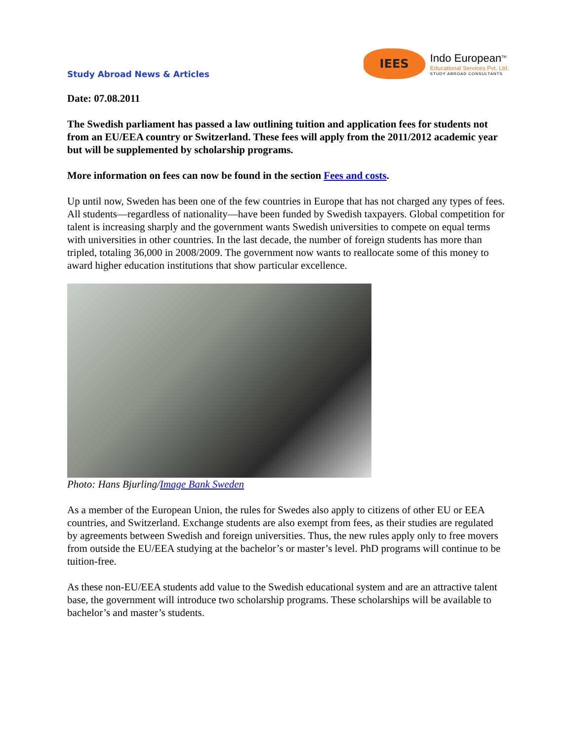Study Abroad News & Articles
IEES
Indo European<sup>TM</sup>
Educational Services Pvt. Ltd.
STUDY ABROAD CONSULTANTS
Date: 07.08.2011
The Swedish parliament has passed a law outlining tuition and application fees for students not from an EU/EEA country or Switzerland. These fees will apply from the 2011/2012 academic year but will be supplemented by scholarship programs.
More information on fees can now be found in the section Fees and costs.
Up until now, Sweden has been one of the few countries in Europe that has not charged any types of fees. All students—regardless of nationality—have been funded by Swedish taxpayers. Global competition for talent is increasing sharply and the government wants Swedish universities to compete on equal terms with universities in other countries. In the last decade, the number of foreign students has more than tripled, totaling 36,000 in 2008/2009. The government now wants to reallocate some of this money to award higher education institutions that show particular excellence.
Photo: Hans Bjurling/Image Bank Sweden
As a member of the European Union, the rules for Swedes also apply to citizens of other EU or EEA countries, and Switzerland. Exchange students are also exempt from fees, as their studies are regulated by agreements between Swedish and foreign universities. Thus, the new rules apply only to free movers from outside the EU/EEA studying at the bachelor’s or master’s level. PhD programs will continue to be tuition-free.
As these non-EU/EEA students add value to the Swedish educational system and are an attractive talent base, the government will introduce two scholarship programs. These scholarships will be available to bachelor’s and master’s students.